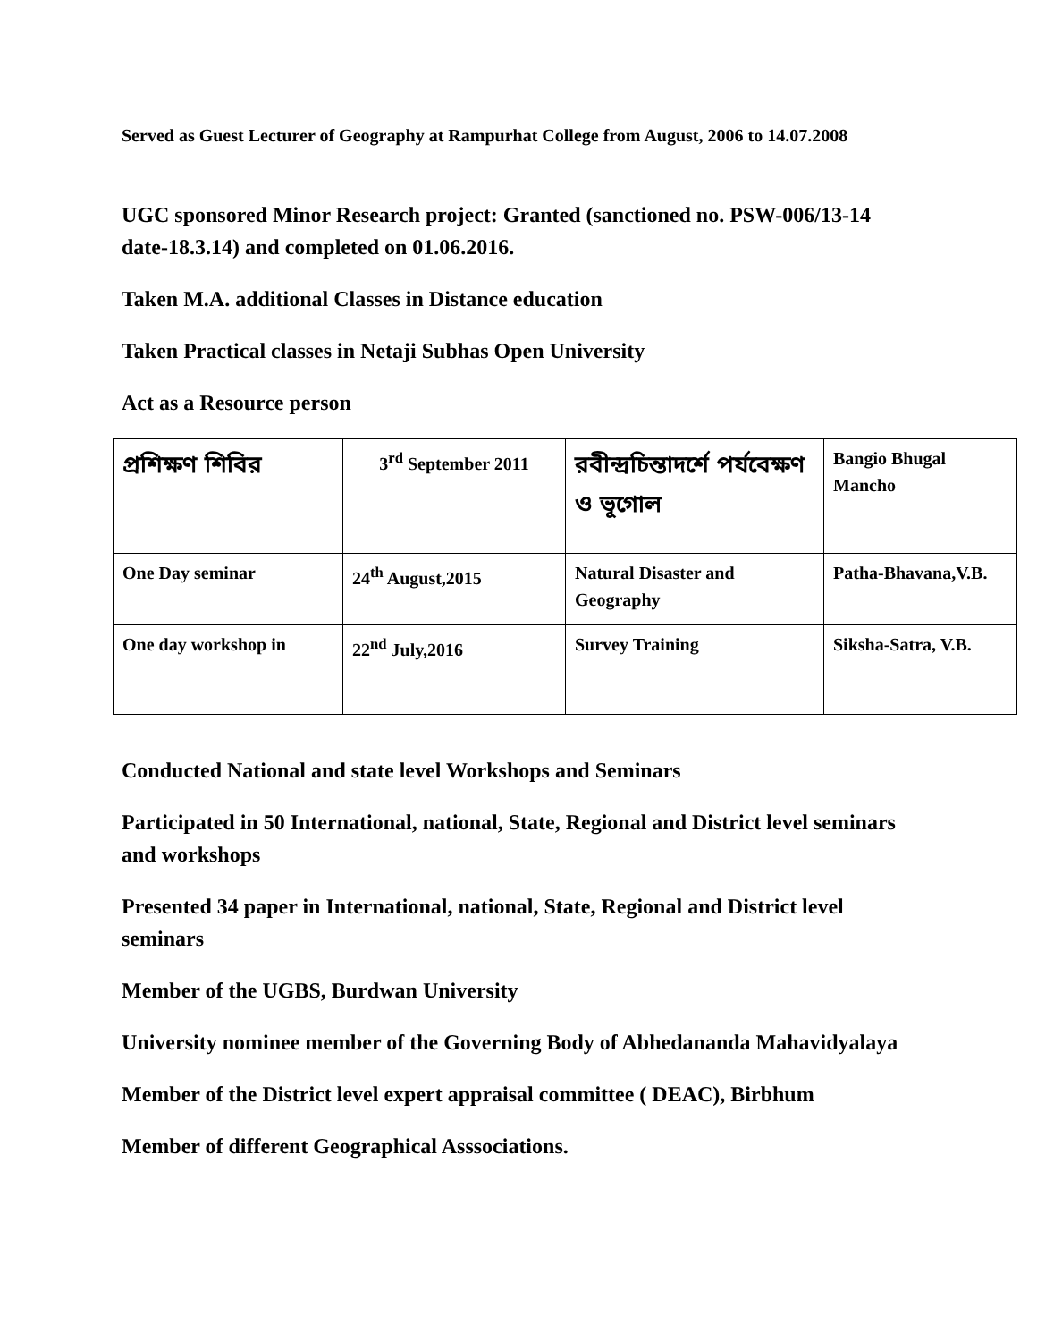Served as Guest Lecturer of Geography at Rampurhat College from August, 2006 to 14.07.2008
UGC sponsored Minor Research project: Granted (sanctioned no. PSW-006/13-14 date-18.3.14) and completed on 01.06.2016.
Taken M.A. additional Classes in Distance education
Taken Practical classes in Netaji Subhas Open University
Act as a Resource person
| প্রশিক্ষণ শিবির | 3<sup>rd</sup> September 2011 | রবীন্দ্রচিন্তাদর্শে পর্যবেক্ষণ ও ভূগোল | Bangio Bhugal Mancho |
| One Day seminar | 24<sup>th</sup> August,2015 | Natural Disaster and Geography | Patha-Bhavana,V.B. |
| One day workshop in | 22<sup>nd</sup> July,2016 | Survey Training | Siksha-Satra, V.B. |
Conducted National and state level Workshops and Seminars
Participated in 50 International, national, State, Regional and District level seminars and workshops
Presented 34 paper in International, national, State, Regional and District level seminars
Member of the UGBS, Burdwan University
University nominee member of the Governing Body of Abhedananda Mahavidyalaya
Member of the District level expert appraisal committee ( DEAC), Birbhum
Member of different Geographical Asssociations.